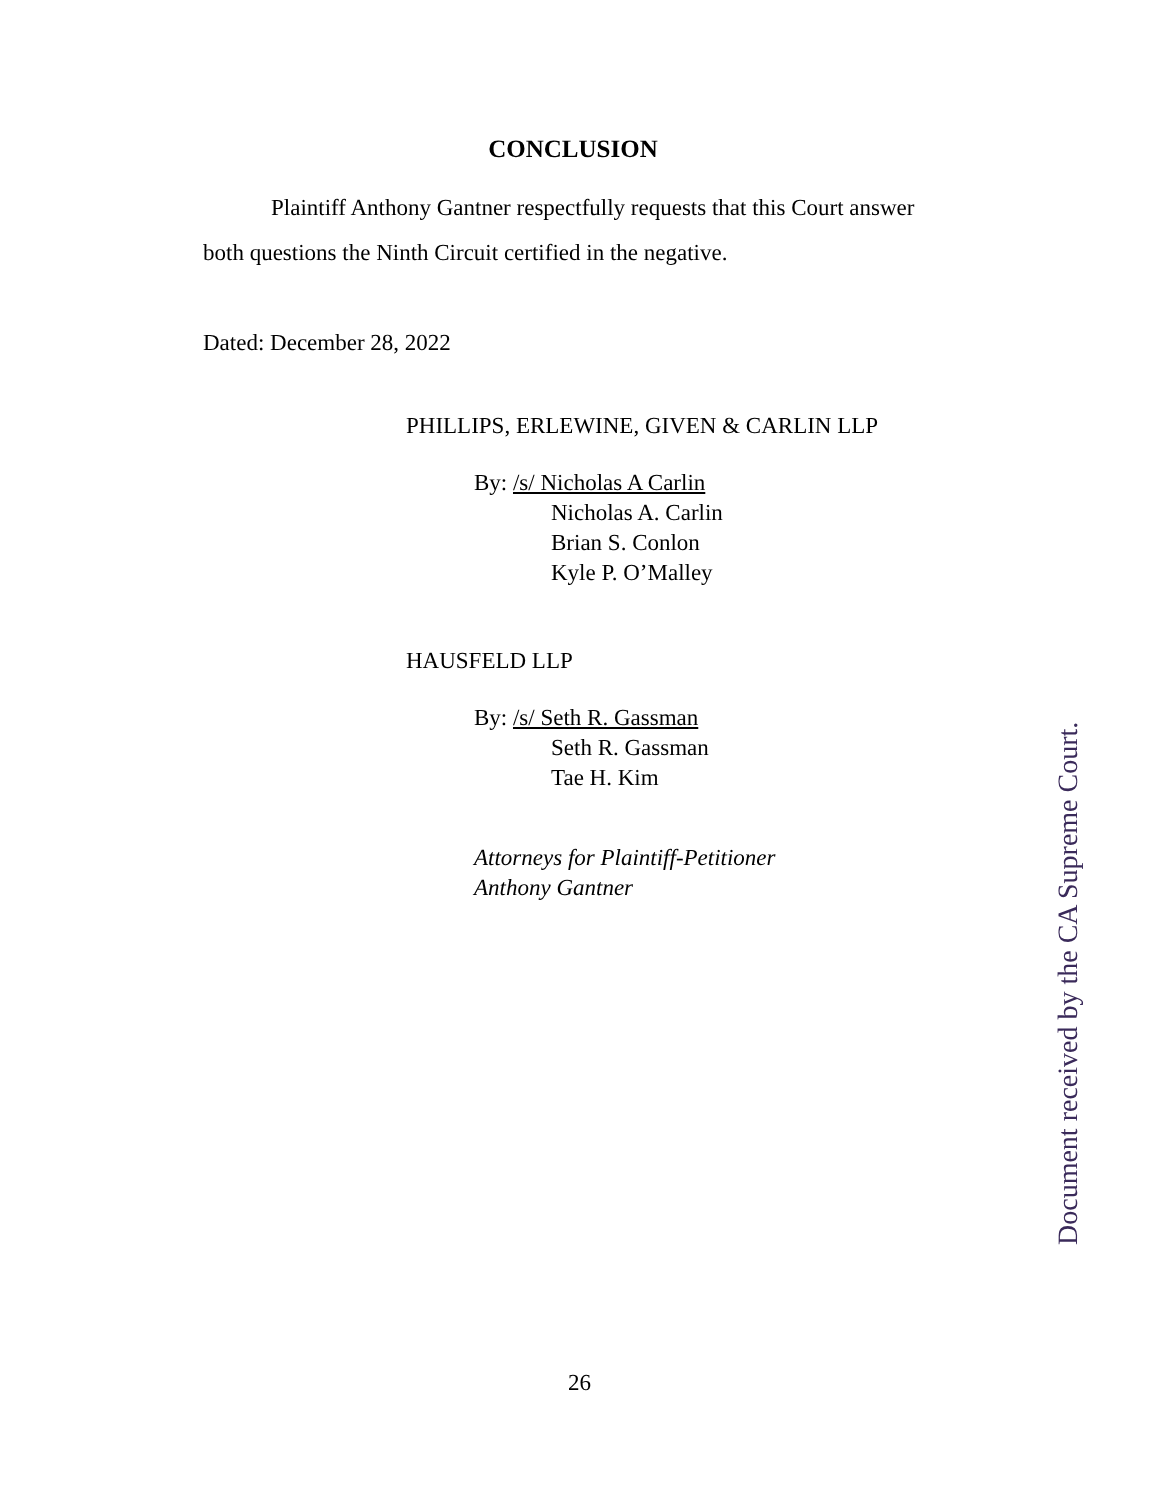CONCLUSION
Plaintiff Anthony Gantner respectfully requests that this Court answer both questions the Ninth Circuit certified in the negative.
Dated: December 28, 2022
PHILLIPS, ERLEWINE, GIVEN & CARLIN LLP
By: /s/ Nicholas A Carlin
Nicholas A. Carlin
Brian S. Conlon
Kyle P. O’Malley
HAUSFELD LLP
By: /s/ Seth R. Gassman
Seth R. Gassman
Tae H. Kim
Attorneys for Plaintiff-Petitioner
Anthony Gantner
26
Document received by the CA Supreme Court.